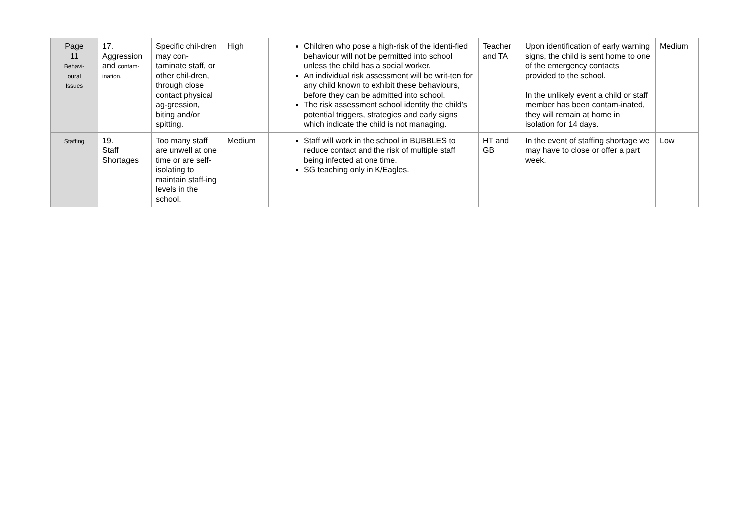| Page 11 Behavi- oural Issues | 17. Aggression and contam- ination. | Specific chil-dren may con-taminate staff, or other chil-dren, through close contact physical ag-gression, biting and/or spitting. | High | Children who pose a high-risk of the identi-fied behaviour will not be permitted into school unless the child has a social worker. An individual risk assessment will be writ-ten for any child known to exhibit these behaviours, before they can be admitted into school. The risk assessment school identity the child’s potential triggers, strategies and early signs which indicate the child is not managing. | Teacher and TA | Upon identification of early warning signs, the child is sent home to one of the emergency contacts provided to the school. In the unlikely event a child or staff member has been contam-inated, they will remain at home in isolation for 14 days. | Medium |
| Staffing | 19. Staff Shortages | Too many staff are unwell at one time or are self-isolating to maintain staff-ing levels in the school. | Medium | Staff will work in the school in BUBBLES to reduce contact and the risk of multiple staff being infected at one time. SG teaching only in K/Eagles. | HT and GB | In the event of staffing shortage we may have to close or offer a part week. | Low |